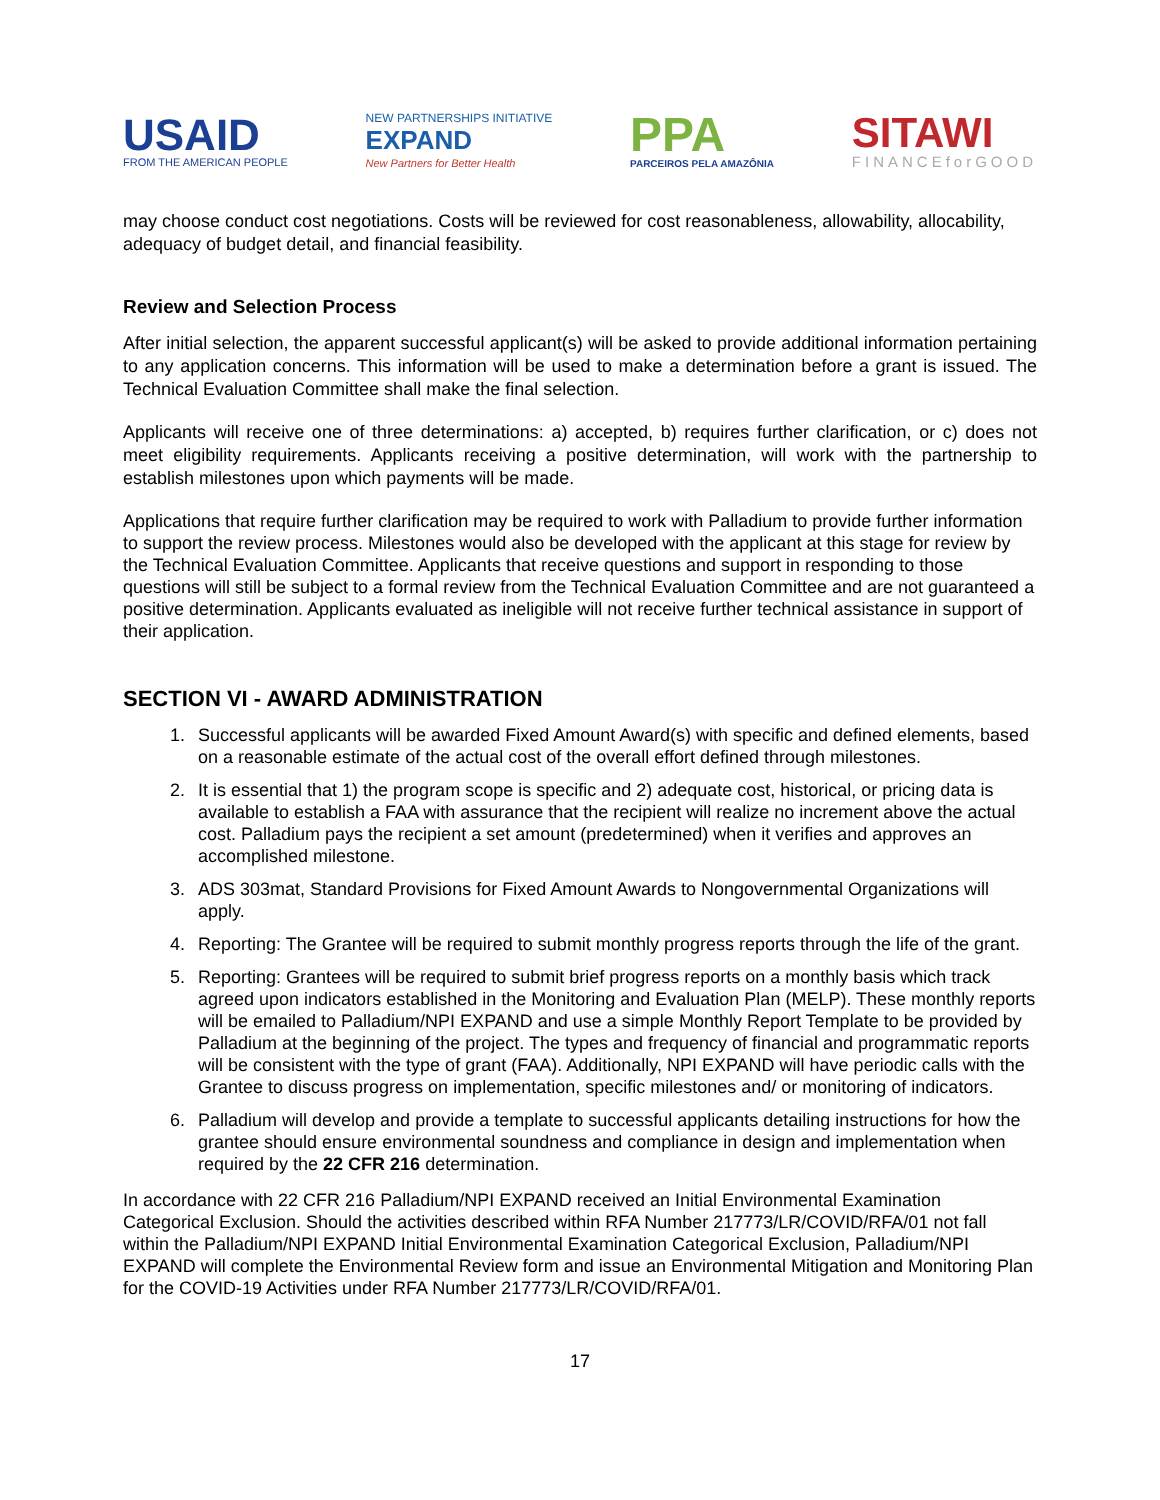USAID
FROM THE AMERICAN PEOPLE
NEW PARTNERSHIPS INITIATIVE
EXPAND
New Partners for Better Health
PPA
PARCEIROS PELA AMAZÔNIA
SITAWI
FINANCEforGOOD
may choose conduct cost negotiations. Costs will be reviewed for cost reasonableness, allowability, allocability, adequacy of budget detail, and financial feasibility.
Review and Selection Process
After initial selection, the apparent successful applicant(s) will be asked to provide additional information pertaining to any application concerns. This information will be used to make a determination before a grant is issued. The Technical Evaluation Committee shall make the final selection.
Applicants will receive one of three determinations: a) accepted, b) requires further clarification, or c) does not meet eligibility requirements. Applicants receiving a positive determination, will work with the partnership to establish milestones upon which payments will be made.
Applications that require further clarification may be required to work with Palladium to provide further information to support the review process. Milestones would also be developed with the applicant at this stage for review by the Technical Evaluation Committee. Applicants that receive questions and support in responding to those questions will still be subject to a formal review from the Technical Evaluation Committee and are not guaranteed a positive determination. Applicants evaluated as ineligible will not receive further technical assistance in support of their application.
SECTION VI - AWARD ADMINISTRATION
1. Successful applicants will be awarded Fixed Amount Award(s) with specific and defined elements, based on a reasonable estimate of the actual cost of the overall effort defined through milestones.
2. It is essential that 1) the program scope is specific and 2) adequate cost, historical, or pricing data is available to establish a FAA with assurance that the recipient will realize no increment above the actual cost. Palladium pays the recipient a set amount (predetermined) when it verifies and approves an accomplished milestone.
3. ADS 303mat, Standard Provisions for Fixed Amount Awards to Nongovernmental Organizations will apply.
4. Reporting: The Grantee will be required to submit monthly progress reports through the life of the grant.
5. Reporting: Grantees will be required to submit brief progress reports on a monthly basis which track agreed upon indicators established in the Monitoring and Evaluation Plan (MELP). These monthly reports will be emailed to Palladium/NPI EXPAND and use a simple Monthly Report Template to be provided by Palladium at the beginning of the project. The types and frequency of financial and programmatic reports will be consistent with the type of grant (FAA). Additionally, NPI EXPAND will have periodic calls with the Grantee to discuss progress on implementation, specific milestones and/ or monitoring of indicators.
6. Palladium will develop and provide a template to successful applicants detailing instructions for how the grantee should ensure environmental soundness and compliance in design and implementation when required by the 22 CFR 216 determination.
In accordance with 22 CFR 216 Palladium/NPI EXPAND received an Initial Environmental Examination Categorical Exclusion. Should the activities described within RFA Number 217773/LR/COVID/RFA/01 not fall within the Palladium/NPI EXPAND Initial Environmental Examination Categorical Exclusion, Palladium/NPI EXPAND will complete the Environmental Review form and issue an Environmental Mitigation and Monitoring Plan for the COVID-19 Activities under RFA Number 217773/LR/COVID/RFA/01.
17